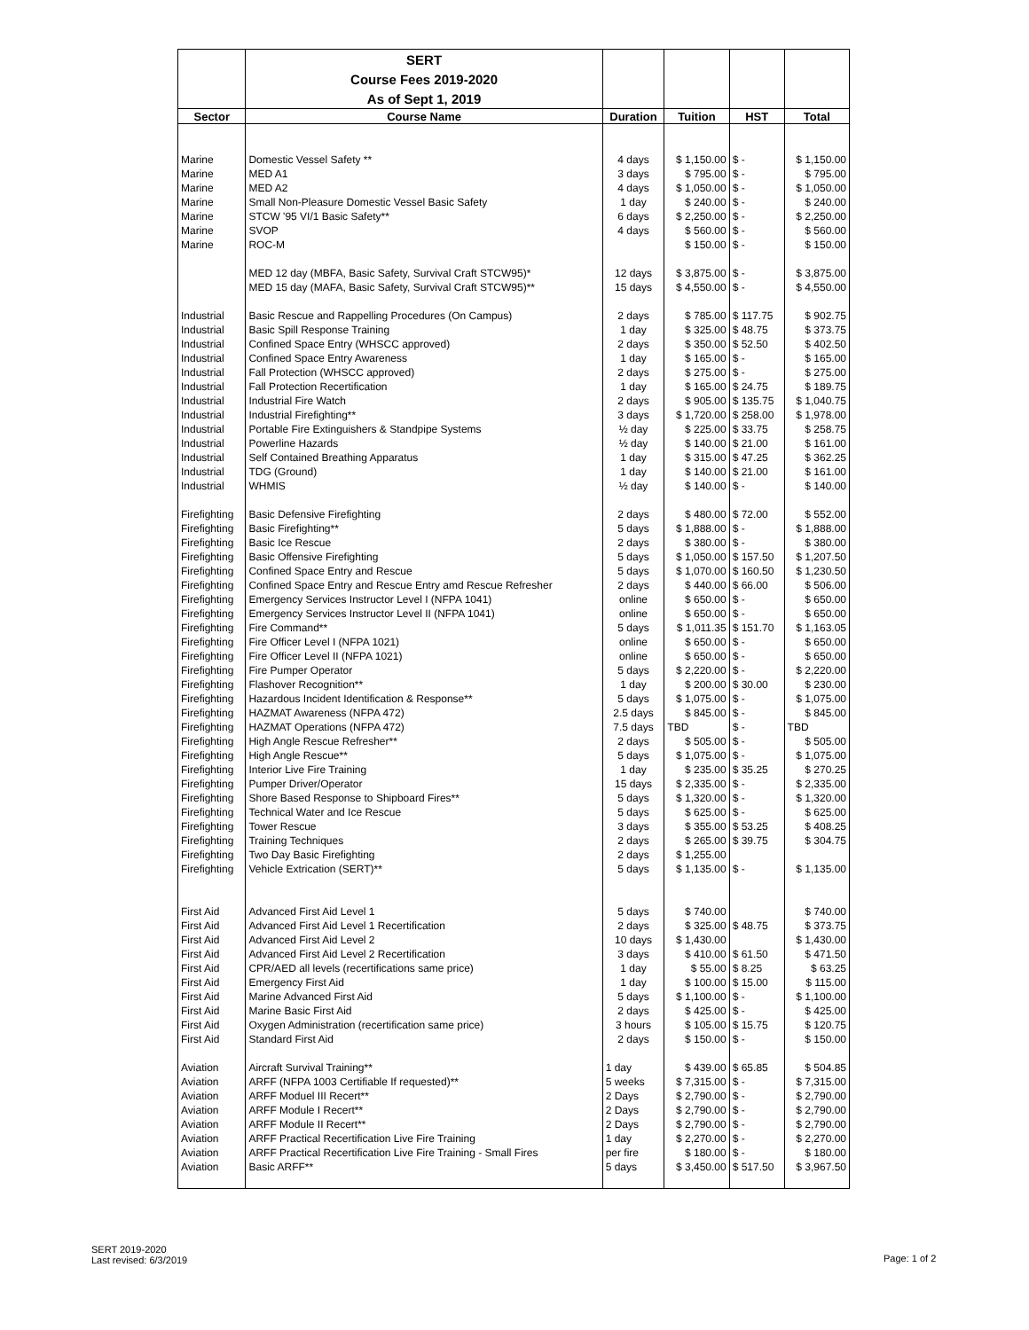| | SERT | | | | |
| | Course Fees 2019-2020 | | | | |
| | As of Sept 1, 2019 | | | | |
| Sector | Course Name | Duration | Tuition | HST | Total |
| Marine | Domestic Vessel Safety ** | 4 days | $ 1,150.00 | $ - | $ 1,150.00 |
| Marine | MED A1 | 3 days | $ 795.00 | $ - | $ 795.00 |
| Marine | MED A2 | 4 days | $ 1,050.00 | $ - | $ 1,050.00 |
| Marine | Small Non-Pleasure Domestic Vessel Basic Safety | 1 day | $ 240.00 | $ - | $ 240.00 |
| Marine | STCW '95 VI/1 Basic Safety** | 6 days | $ 2,250.00 | $ - | $ 2,250.00 |
| Marine | SVOP | 4 days | $ 560.00 | $ - | $ 560.00 |
| Marine | ROC-M | | $ 150.00 | $ - | $ 150.00 |
| | MED 12 day (MBFA, Basic Safety, Survival Craft STCW95)* | 12 days | $ 3,875.00 | $ - | $ 3,875.00 |
| | MED 15 day (MAFA, Basic Safety, Survival Craft STCW95)** | 15 days | $ 4,550.00 | $ - | $ 4,550.00 |
| Industrial | Basic Rescue and Rappelling Procedures (On Campus) | 2 days | $ 785.00 | $ 117.75 | $ 902.75 |
| Industrial | Basic Spill Response Training | 1 day | $ 325.00 | $ 48.75 | $ 373.75 |
| Industrial | Confined Space Entry (WHSCC approved) | 2 days | $ 350.00 | $ 52.50 | $ 402.50 |
| Industrial | Confined Space Entry Awareness | 1 day | $ 165.00 | $ - | $ 165.00 |
| Industrial | Fall Protection (WHSCC approved) | 2 days | $ 275.00 | $ - | $ 275.00 |
| Industrial | Fall Protection Recertification | 1 day | $ 165.00 | $ 24.75 | $ 189.75 |
| Industrial | Industrial Fire Watch | 2 days | $ 905.00 | $ 135.75 | $ 1,040.75 |
| Industrial | Industrial Firefighting** | 3 days | $ 1,720.00 | $ 258.00 | $ 1,978.00 |
| Industrial | Portable Fire Extinguishers & Standpipe Systems | ½ day | $ 225.00 | $ 33.75 | $ 258.75 |
| Industrial | Powerline Hazards | ½ day | $ 140.00 | $ 21.00 | $ 161.00 |
| Industrial | Self Contained Breathing Apparatus | 1 day | $ 315.00 | $ 47.25 | $ 362.25 |
| Industrial | TDG (Ground) | 1 day | $ 140.00 | $ 21.00 | $ 161.00 |
| Industrial | WHMIS | ½ day | $ 140.00 | $ - | $ 140.00 |
| Firefighting | Basic Defensive Firefighting | 2 days | $ 480.00 | $ 72.00 | $ 552.00 |
| Firefighting | Basic Firefighting** | 5 days | $ 1,888.00 | $ - | $ 1,888.00 |
| Firefighting | Basic Ice Rescue | 2 days | $ 380.00 | $ - | $ 380.00 |
| Firefighting | Basic Offensive Firefighting | 5 days | $ 1,050.00 | $ 157.50 | $ 1,207.50 |
| Firefighting | Confined Space Entry and Rescue | 5 days | $ 1,070.00 | $ 160.50 | $ 1,230.50 |
| Firefighting | Confined Space Entry and Rescue Entry amd Rescue Refresher | 2 days | $ 440.00 | $ 66.00 | $ 506.00 |
| Firefighting | Emergency Services Instructor Level I (NFPA 1041) | online | $ 650.00 | $ - | $ 650.00 |
| Firefighting | Emergency Services Instructor Level II (NFPA 1041) | online | $ 650.00 | $ - | $ 650.00 |
| Firefighting | Fire Command** | 5 days | $ 1,011.35 | $ 151.70 | $ 1,163.05 |
| Firefighting | Fire Officer Level I (NFPA 1021) | online | $ 650.00 | $ - | $ 650.00 |
| Firefighting | Fire Officer Level II (NFPA 1021) | online | $ 650.00 | $ - | $ 650.00 |
| Firefighting | Fire Pumper Operator | 5 days | $ 2,220.00 | $ - | $ 2,220.00 |
| Firefighting | Flashover Recognition** | 1 day | $ 200.00 | $ 30.00 | $ 230.00 |
| Firefighting | Hazardous Incident Identification & Response** | 5 days | $ 1,075.00 | $ - | $ 1,075.00 |
| Firefighting | HAZMAT Awareness (NFPA 472) | 2.5 days | $ 845.00 | $ - | $ 845.00 |
| Firefighting | HAZMAT Operations (NFPA 472) | 7.5 days | TBD | $ - | TBD |
| Firefighting | High Angle Rescue Refresher** | 2 days | $ 505.00 | $ - | $ 505.00 |
| Firefighting | High Angle Rescue** | 5 days | $ 1,075.00 | $ - | $ 1,075.00 |
| Firefighting | Interior Live Fire Training | 1 day | $ 235.00 | $ 35.25 | $ 270.25 |
| Firefighting | Pumper Driver/Operator | 15 days | $ 2,335.00 | $ - | $ 2,335.00 |
| Firefighting | Shore Based Response to Shipboard Fires** | 5 days | $ 1,320.00 | $ - | $ 1,320.00 |
| Firefighting | Technical Water and Ice Rescue | 5 days | $ 625.00 | $ - | $ 625.00 |
| Firefighting | Tower Rescue | 3 days | $ 355.00 | $ 53.25 | $ 408.25 |
| Firefighting | Training Techniques | 2 days | $ 265.00 | $ 39.75 | $ 304.75 |
| Firefighting | Two Day Basic Firefighting | 2 days | $ 1,255.00 | | |
| Firefighting | Vehicle Extrication (SERT)** | 5 days | $ 1,135.00 | $ - | $ 1,135.00 |
| First Aid | Advanced First Aid Level 1 | 5 days | $ 740.00 | | $ 740.00 |
| First Aid | Advanced First Aid Level 1 Recertification | 2 days | $ 325.00 | $ 48.75 | $ 373.75 |
| First Aid | Advanced First Aid Level 2 | 10 days | $ 1,430.00 | | $ 1,430.00 |
| First Aid | Advanced First Aid Level 2 Recertification | 3 days | $ 410.00 | $ 61.50 | $ 471.50 |
| First Aid | CPR/AED all levels (recertifications same price) | 1 day | $ 55.00 | $ 8.25 | $ 63.25 |
| First Aid | Emergency First Aid | 1 day | $ 100.00 | $ 15.00 | $ 115.00 |
| First Aid | Marine Advanced First Aid | 5 days | $ 1,100.00 | $ - | $ 1,100.00 |
| First Aid | Marine Basic First Aid | 2 days | $ 425.00 | $ - | $ 425.00 |
| First Aid | Oxygen Administration (recertification same price) | 3 hours | $ 105.00 | $ 15.75 | $ 120.75 |
| First Aid | Standard First Aid | 2 days | $ 150.00 | $ - | $ 150.00 |
| Aviation | Aircraft Survival Training** | 1 day | $ 439.00 | $ 65.85 | $ 504.85 |
| Aviation | ARFF (NFPA 1003 Certifiable If requested)** | 5 weeks | $ 7,315.00 | $ - | $ 7,315.00 |
| Aviation | ARFF Moduel III Recert** | 2 Days | $ 2,790.00 | $ - | $ 2,790.00 |
| Aviation | ARFF Module I Recert** | 2 Days | $ 2,790.00 | $ - | $ 2,790.00 |
| Aviation | ARFF Module II Recert** | 2 Days | $ 2,790.00 | $ - | $ 2,790.00 |
| Aviation | ARFF Practical Recertification Live Fire Training | 1 day | $ 2,270.00 | $ - | $ 2,270.00 |
| Aviation | ARFF Practical Recertification Live Fire Training - Small Fires | per fire | $ 180.00 | $ - | $ 180.00 |
| Aviation | Basic ARFF** | 5 days | $ 3,450.00 | $ 517.50 | $ 3,967.50 |
SERT 2019-2020
Last revised: 6/3/2019
Page: 1 of 2